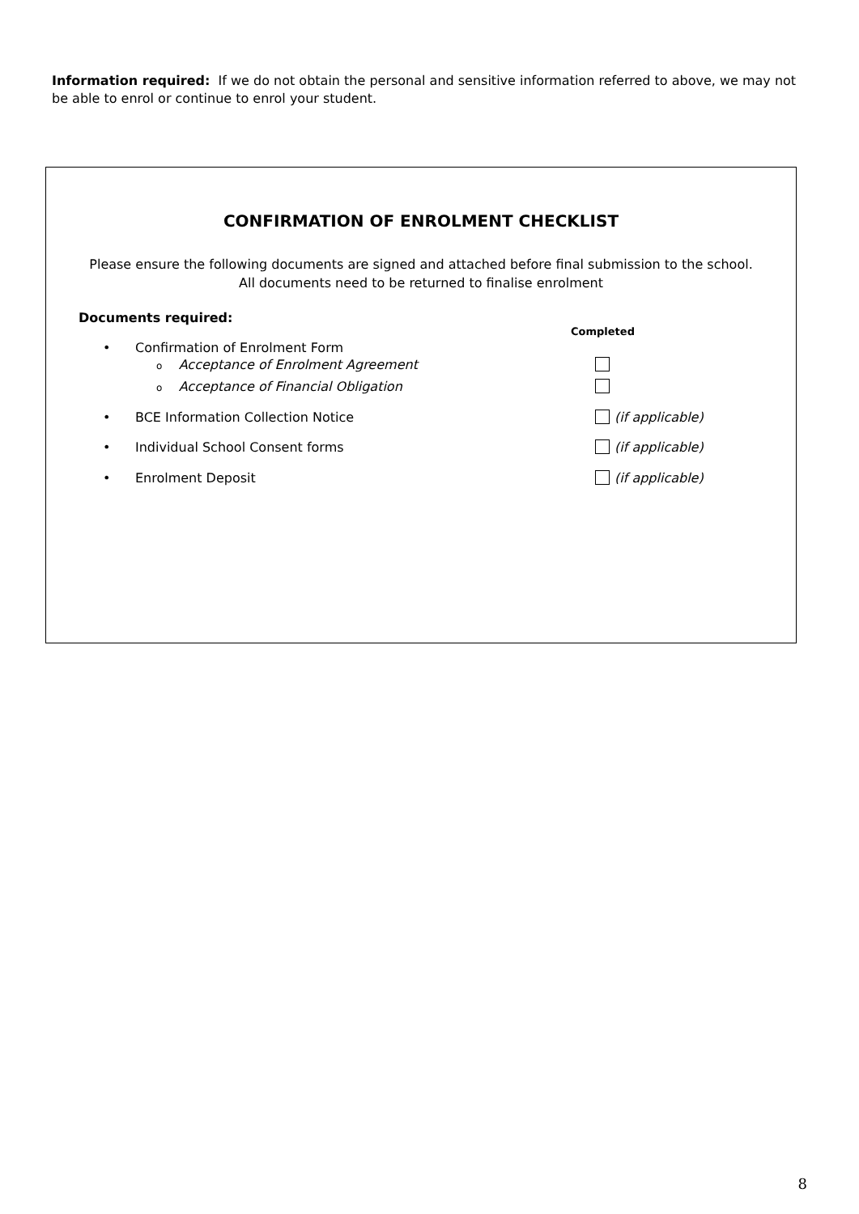Information required: If we do not obtain the personal and sensitive information referred to above, we may not be able to enrol or continue to enrol your student.
CONFIRMATION OF ENROLMENT CHECKLIST
Please ensure the following documents are signed and attached before final submission to the school.
All documents need to be returned to finalise enrolment
Documents required:
Completed
• Confirmation of Enrolment Form
o Acceptance of Enrolment Agreement
o Acceptance of Financial Obligation
• BCE Information Collection Notice
(if applicable)
• Individual School Consent forms
(if applicable)
• Enrolment Deposit (if applicable)
8